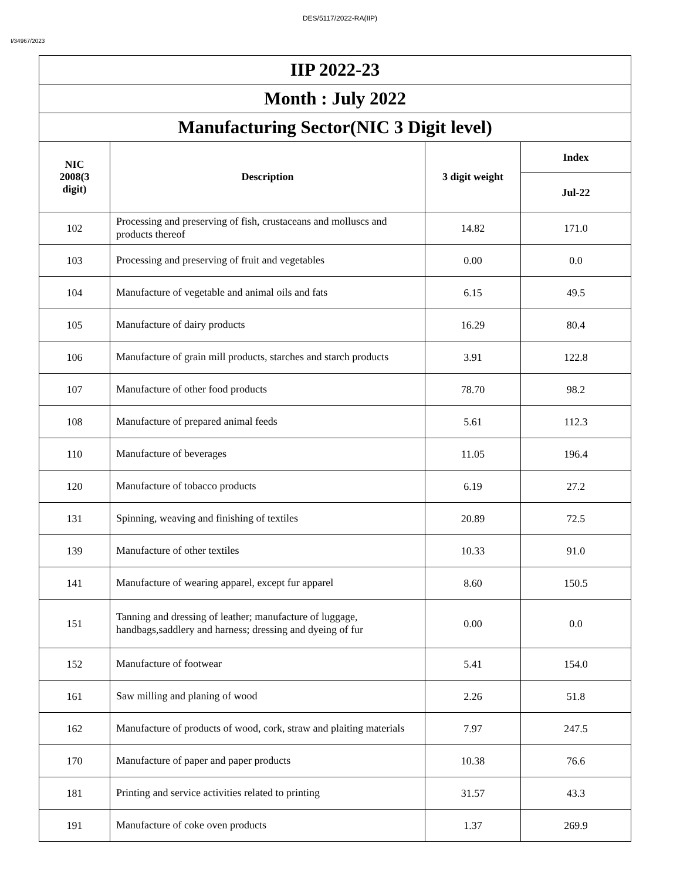DES/5117/2022-RA(IIP)
I/34967/2023
| IIP 2022-23 | | | |
| --- | --- | --- | --- |
| Month : July 2022 | | | |
| Manufacturing Sector(NIC 3 Digit level) | | | |
| NIC 2008(3 digit) | Description | 3 digit weight | Index |
| | | | Jul-22 |
| 102 | Processing and preserving of fish, crustaceans and molluscs and products thereof | 14.82 | 171.0 |
| 103 | Processing and preserving of fruit and vegetables | 0.00 | 0.0 |
| 104 | Manufacture of vegetable and animal oils and fats | 6.15 | 49.5 |
| 105 | Manufacture of dairy products | 16.29 | 80.4 |
| 106 | Manufacture of grain mill products, starches and starch products | 3.91 | 122.8 |
| 107 | Manufacture of other food products | 78.70 | 98.2 |
| 108 | Manufacture of prepared animal feeds | 5.61 | 112.3 |
| 110 | Manufacture of beverages | 11.05 | 196.4 |
| 120 | Manufacture of tobacco products | 6.19 | 27.2 |
| 131 | Spinning, weaving and finishing of textiles | 20.89 | 72.5 |
| 139 | Manufacture of other textiles | 10.33 | 91.0 |
| 141 | Manufacture of wearing apparel, except fur apparel | 8.60 | 150.5 |
| 151 | Tanning and dressing of leather; manufacture of luggage, handbags,saddlery and harness; dressing and dyeing of fur | 0.00 | 0.0 |
| 152 | Manufacture of footwear | 5.41 | 154.0 |
| 161 | Saw milling and planing of wood | 2.26 | 51.8 |
| 162 | Manufacture of products of wood, cork, straw and plaiting materials | 7.97 | 247.5 |
| 170 | Manufacture of paper and paper products | 10.38 | 76.6 |
| 181 | Printing and service activities related to printing | 31.57 | 43.3 |
| 191 | Manufacture of coke oven products | 1.37 | 269.9 |